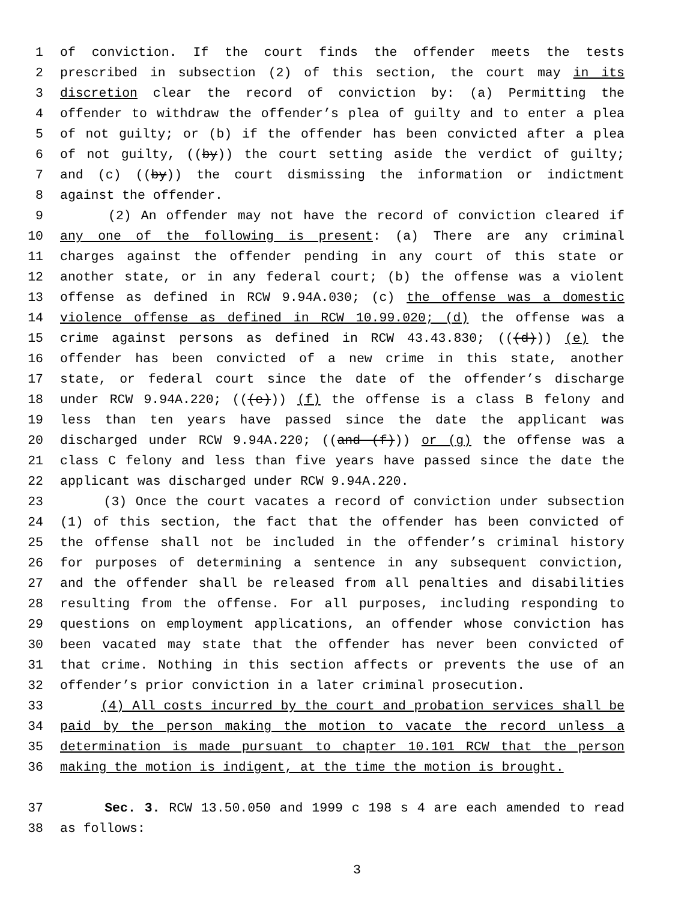1 of conviction. If the court finds the offender meets the tests
2 prescribed in subsection (2) of this section, the court may in its
3 discretion clear the record of conviction by: (a) Permitting the
4 offender to withdraw the offender’s plea of guilty and to enter a plea
5 of not guilty; or (b) if the offender has been convicted after a plea
6 of not guilty, ((by)) the court setting aside the verdict of guilty;
7 and (c) ((by)) the court dismissing the information or indictment
8 against the offender.
9 (2) An offender may not have the record of conviction cleared if
10 any one of the following is present: (a) There are any criminal
11 charges against the offender pending in any court of this state or
12 another state, or in any federal court; (b) the offense was a violent
13 offense as defined in RCW 9.94A.030; (c) the offense was a domestic
14 violence offense as defined in RCW 10.99.020; (d) the offense was a
15 crime against persons as defined in RCW 43.43.830; (((d))) (e) the
16 offender has been convicted of a new crime in this state, another
17 state, or federal court since the date of the offender’s discharge
18 under RCW 9.94A.220; (((e))) (f) the offense is a class B felony and
19 less than ten years have passed since the date the applicant was
20 discharged under RCW 9.94A.220; ((and (f))) or (g) the offense was a
21 class C felony and less than five years have passed since the date the
22 applicant was discharged under RCW 9.94A.220.
23 (3) Once the court vacates a record of conviction under subsection
24 (1) of this section, the fact that the offender has been convicted of
25 the offense shall not be included in the offender’s criminal history
26 for purposes of determining a sentence in any subsequent conviction,
27 and the offender shall be released from all penalties and disabilities
28 resulting from the offense. For all purposes, including responding to
29 questions on employment applications, an offender whose conviction has
30 been vacated may state that the offender has never been convicted of
31 that crime. Nothing in this section affects or prevents the use of an
32 offender’s prior conviction in a later criminal prosecution.
33 (4) All costs incurred by the court and probation services shall be
34 paid by the person making the motion to vacate the record unless a
35 determination is made pursuant to chapter 10.101 RCW that the person
36 making the motion is indigent, at the time the motion is brought.
37 Sec. 3. RCW 13.50.050 and 1999 c 198 s 4 are each amended to read
38 as follows:
3